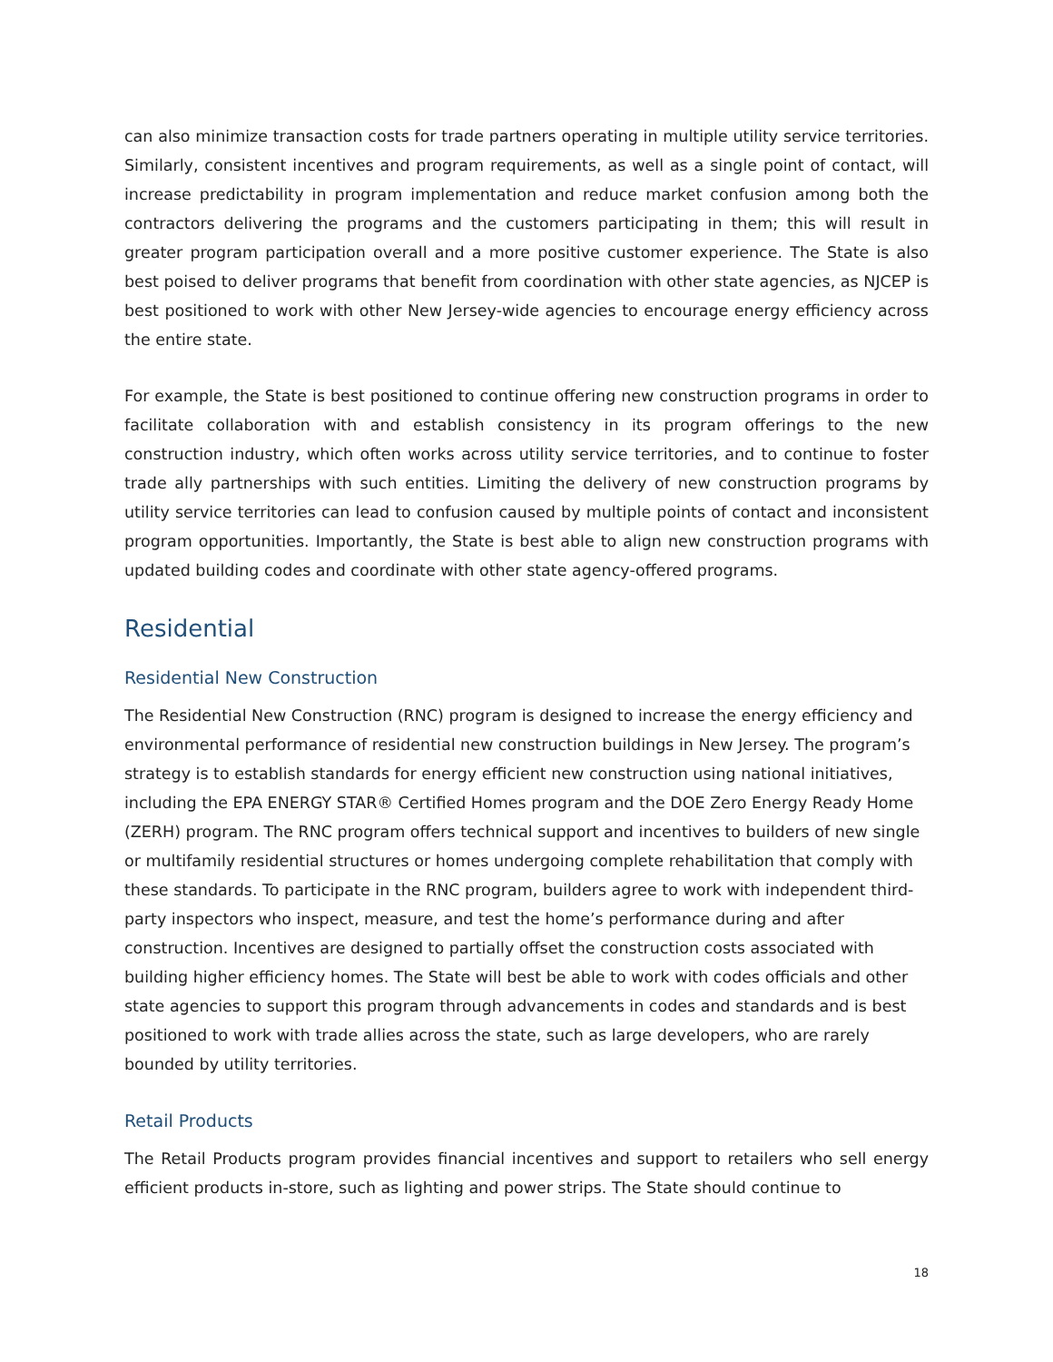can also minimize transaction costs for trade partners operating in multiple utility service territories. Similarly, consistent incentives and program requirements, as well as a single point of contact, will increase predictability in program implementation and reduce market confusion among both the contractors delivering the programs and the customers participating in them; this will result in greater program participation overall and a more positive customer experience. The State is also best poised to deliver programs that benefit from coordination with other state agencies, as NJCEP is best positioned to work with other New Jersey-wide agencies to encourage energy efficiency across the entire state.
For example, the State is best positioned to continue offering new construction programs in order to facilitate collaboration with and establish consistency in its program offerings to the new construction industry, which often works across utility service territories, and to continue to foster trade ally partnerships with such entities. Limiting the delivery of new construction programs by utility service territories can lead to confusion caused by multiple points of contact and inconsistent program opportunities. Importantly, the State is best able to align new construction programs with updated building codes and coordinate with other state agency-offered programs.
Residential
Residential New Construction
The Residential New Construction (RNC) program is designed to increase the energy efficiency and environmental performance of residential new construction buildings in New Jersey. The program’s strategy is to establish standards for energy efficient new construction using national initiatives, including the EPA ENERGY STAR® Certified Homes program and the DOE Zero Energy Ready Home (ZERH) program. The RNC program offers technical support and incentives to builders of new single or multifamily residential structures or homes undergoing complete rehabilitation that comply with these standards. To participate in the RNC program, builders agree to work with independent third-party inspectors who inspect, measure, and test the home’s performance during and after construction. Incentives are designed to partially offset the construction costs associated with building higher efficiency homes. The State will best be able to work with codes officials and other state agencies to support this program through advancements in codes and standards and is best positioned to work with trade allies across the state, such as large developers, who are rarely bounded by utility territories.
Retail Products
The Retail Products program provides financial incentives and support to retailers who sell energy efficient products in-store, such as lighting and power strips. The State should continue to
18